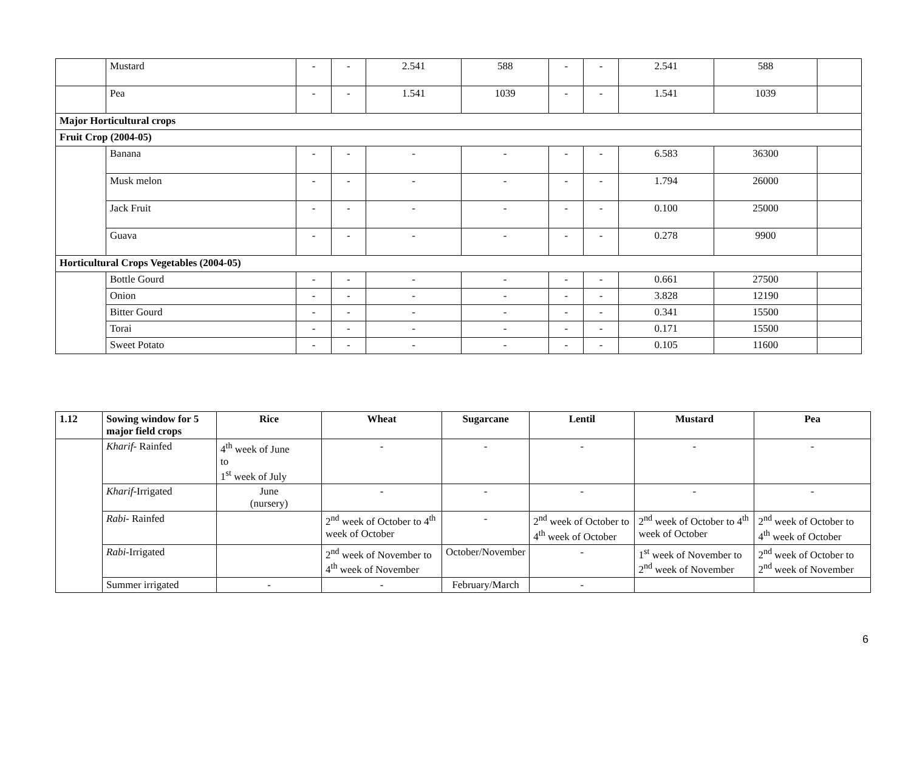| | Mustard | - | - | 2.541 | 588 | - | - | 2.541 | 588 | |
| | Pea | - | - | 1.541 | 1039 | - | - | 1.541 | 1039 | |
| Major Horticultural crops | | | | | | | | | | |
| Fruit Crop (2004-05) | | | | | | | | | | |
| | Banana | - | - | - | - | - | - | 6.583 | 36300 | |
| | Musk melon | - | - | - | - | - | - | 1.794 | 26000 | |
| | Jack Fruit | - | - | - | - | - | - | 0.100 | 25000 | |
| | Guava | - | - | - | - | - | - | 0.278 | 9900 | |
| Horticultural Crops Vegetables (2004-05) | | | | | | | | | | |
| | Bottle Gourd | - | - | - | - | - | - | 0.661 | 27500 | |
| | Onion | - | - | - | - | - | - | 3.828 | 12190 | |
| | Bitter Gourd | - | - | - | - | - | - | 0.341 | 15500 | |
| | Torai | - | - | - | - | - | - | 0.171 | 15500 | |
| | Sweet Potato | - | - | - | - | - | - | 0.105 | 11600 | |
| 1.12 | Sowing window for 5 major field crops | Rice | Wheat | Sugarcane | Lentil | Mustard | Pea |
| --- | --- | --- | --- | --- | --- | --- | --- |
| | Kharif - Rainfed | 4<sup>th</sup> week of June to 1<sup>st</sup> week of July | - | - | - | - | - |
| | Kharif -Irrigated | June (nursery) | - | - | - | - | - |
| | Rabi - Rainfed | | 2<sup>nd</sup> week of October to 4<sup>th</sup> week of October | - | 2<sup>nd</sup> week of October to 4<sup>th</sup> week of October | 2<sup>nd</sup> week of October to 4<sup>th</sup> week of October | 2<sup>nd</sup> week of October to 4<sup>th</sup> week of October |
| | Rabi -Irrigated | | 2<sup>nd</sup> week of November to 4<sup>th</sup> week of November | October/November | - | 1<sup>st</sup> week of November to 2<sup>nd</sup> week of November | 2<sup>nd</sup> week of October to 2<sup>nd</sup> week of November |
| | Summer irrigated | - | - | February/March | - | | |
6